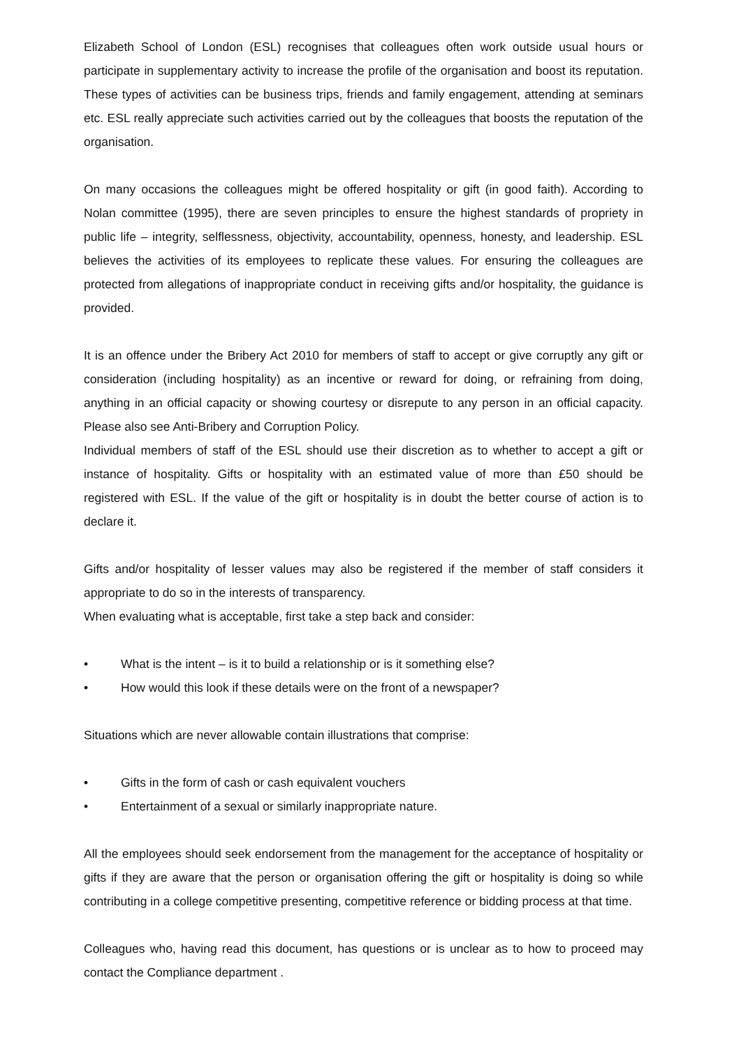Elizabeth School of London (ESL) recognises that colleagues often work outside usual hours or participate in supplementary activity to increase the profile of the organisation and boost its reputation. These types of activities can be business trips, friends and family engagement, attending at seminars etc. ESL really appreciate such activities carried out by the colleagues that boosts the reputation of the organisation.
On many occasions the colleagues might be offered hospitality or gift (in good faith). According to Nolan committee (1995), there are seven principles to ensure the highest standards of propriety in public life – integrity, selflessness, objectivity, accountability, openness, honesty, and leadership. ESL believes the activities of its employees to replicate these values. For ensuring the colleagues are protected from allegations of inappropriate conduct in receiving gifts and/or hospitality, the guidance is provided.
It is an offence under the Bribery Act 2010 for members of staff to accept or give corruptly any gift or consideration (including hospitality) as an incentive or reward for doing, or refraining from doing, anything in an official capacity or showing courtesy or disrepute to any person in an official capacity. Please also see Anti-Bribery and Corruption Policy.
Individual members of staff of the ESL should use their discretion as to whether to accept a gift or instance of hospitality. Gifts or hospitality with an estimated value of more than £50 should be registered with ESL. If the value of the gift or hospitality is in doubt the better course of action is to declare it.
Gifts and/or hospitality of lesser values may also be registered if the member of staff considers it appropriate to do so in the interests of transparency.
When evaluating what is acceptable, first take a step back and consider:
• What is the intent – is it to build a relationship or is it something else?
• How would this look if these details were on the front of a newspaper?
Situations which are never allowable contain illustrations that comprise:
• Gifts in the form of cash or cash equivalent vouchers
• Entertainment of a sexual or similarly inappropriate nature.
All the employees should seek endorsement from the management for the acceptance of hospitality or gifts if they are aware that the person or organisation offering the gift or hospitality is doing so while contributing in a college competitive presenting, competitive reference or bidding process at that time.
Colleagues who, having read this document, has questions or is unclear as to how to proceed may contact the Compliance department .